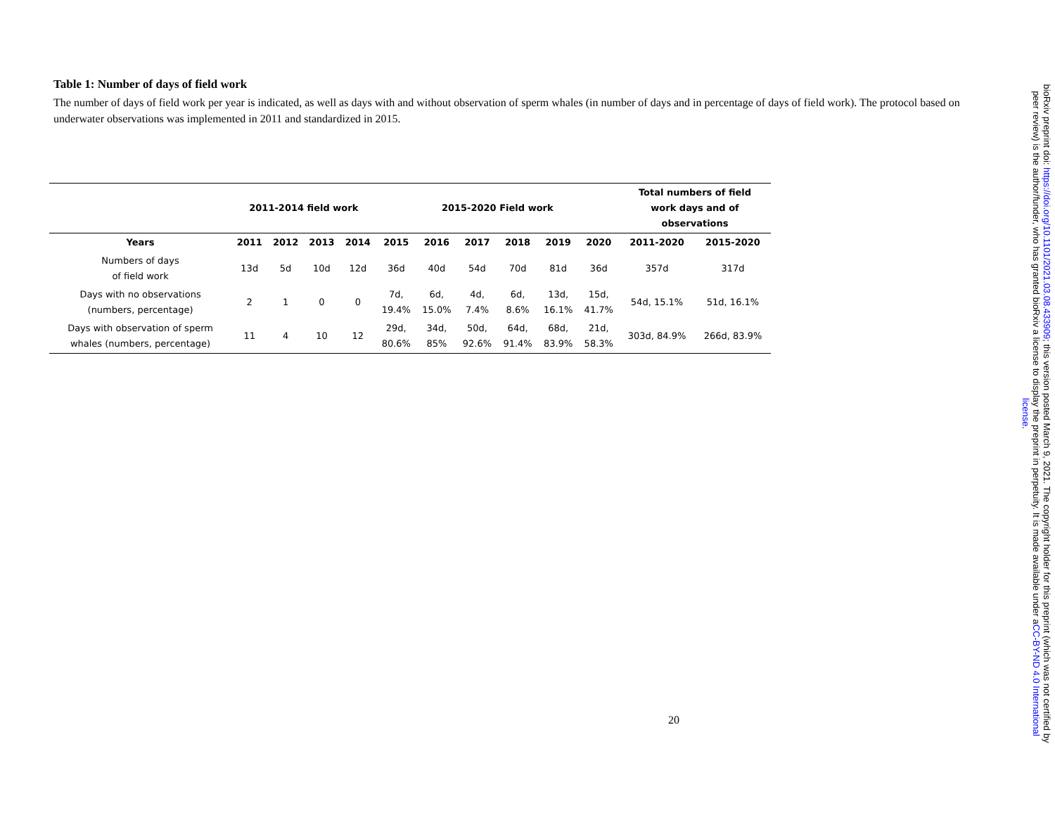Table 1: Number of days of field work
The number of days of field work per year is indicated, as well as days with and without observation of sperm whales (in number of days and in percentage of days of field work). The protocol based on underwater observations was implemented in 2011 and standardized in 2015.
| | 2011-2014 field work | | | | 2015-2020 Field work | | | | | | Total numbers of field work days and of observations | |
| --- | --- | --- | --- | --- | --- | --- | --- | --- | --- | --- | --- | --- |
| Years | 2011 | 2012 | 2013 | 2014 | 2015 | 2016 | 2017 | 2018 | 2019 | 2020 | 2011-2020 | 2015-2020 |
| Numbers of days of field work | 13d | 5d | 10d | 12d | 36d | 40d | 54d | 70d | 81d | 36d | 357d | 317d |
| Days with no observations (numbers, percentage) | 2 | 1 | 0 | 0 | 7d, 19.4% | 6d, 15.0% | 4d, 7.4% | 6d, 8.6% | 13d, 16.1% | 15d, 41.7% | 54d, 15.1% | 51d, 16.1% |
| Days with observation of sperm whales (numbers, percentage) | 11 | 4 | 10 | 12 | 29d, 80.6% | 34d, 85% | 50d, 92.6% | 64d, 91.4% | 68d, 83.9% | 21d, 58.3% | 303d, 84.9% | 266d, 83.9% |
20
bioRxiv preprint doi: https://doi.org/10.1101/2021.03.08.433909; this version posted March 9, 2021. The copyright holder for this preprint (which was not certified by peer review) is the author/funder, who has granted bioRxiv a license to display the preprint in perpetuity. It is made available under aCC-BY-ND 4.0 International license.